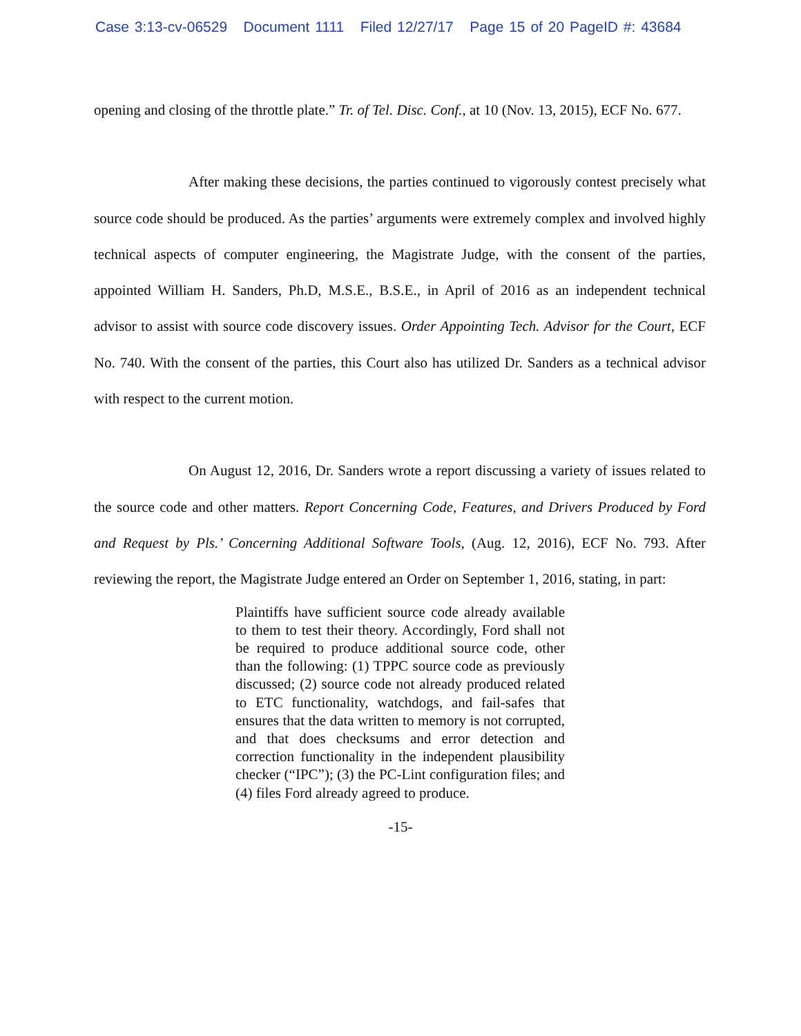Case 3:13-cv-06529 Document 1111 Filed 12/27/17 Page 15 of 20 PageID #: 43684
opening and closing of the throttle plate.” Tr. of Tel. Disc. Conf., at 10 (Nov. 13, 2015), ECF No. 677.
After making these decisions, the parties continued to vigorously contest precisely what source code should be produced. As the parties’ arguments were extremely complex and involved highly technical aspects of computer engineering, the Magistrate Judge, with the consent of the parties, appointed William H. Sanders, Ph.D, M.S.E., B.S.E., in April of 2016 as an independent technical advisor to assist with source code discovery issues. Order Appointing Tech. Advisor for the Court, ECF No. 740. With the consent of the parties, this Court also has utilized Dr. Sanders as a technical advisor with respect to the current motion.
On August 12, 2016, Dr. Sanders wrote a report discussing a variety of issues related to the source code and other matters. Report Concerning Code, Features, and Drivers Produced by Ford and Request by Pls.’ Concerning Additional Software Tools, (Aug. 12, 2016), ECF No. 793. After reviewing the report, the Magistrate Judge entered an Order on September 1, 2016, stating, in part:
Plaintiffs have sufficient source code already available to them to test their theory. Accordingly, Ford shall not be required to produce additional source code, other than the following: (1) TPPC source code as previously discussed; (2) source code not already produced related to ETC functionality, watchdogs, and fail-safes that ensures that the data written to memory is not corrupted, and that does checksums and error detection and correction functionality in the independent plausibility checker (“IPC”); (3) the PC-Lint configuration files; and (4) files Ford already agreed to produce.
-15-